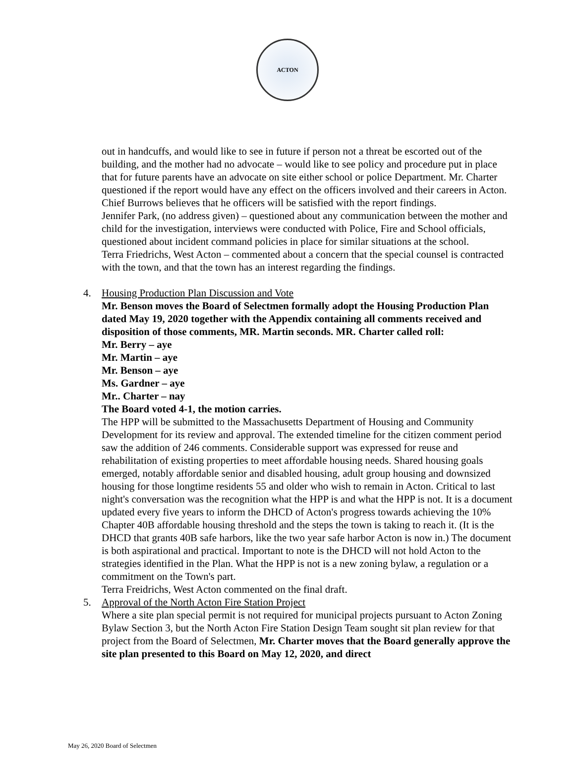ACTON
out in handcuffs, and would like to see in future if person not a threat be escorted out of the building, and the mother had no advocate – would like to see policy and procedure put in place that for future parents have an advocate on site either school or police Department. Mr. Charter questioned if the report would have any effect on the officers involved and their careers in Acton. Chief Burrows believes that he officers will be satisfied with the report findings.
Jennifer Park, (no address given) – questioned about any communication between the mother and child for the investigation, interviews were conducted with Police, Fire and School officials, questioned about incident command policies in place for similar situations at the school.
Terra Friedrichs, West Acton – commented about a concern that the special counsel is contracted with the town, and that the town has an interest regarding the findings.
4. Housing Production Plan Discussion and Vote
Mr. Benson moves the Board of Selectmen formally adopt the Housing Production Plan dated May 19, 2020 together with the Appendix containing all comments received and disposition of those comments, MR. Martin seconds. MR. Charter called roll:
Mr. Berry – aye
Mr. Martin – aye
Mr. Benson – aye
Ms. Gardner – aye
Mr.. Charter – nay
The Board voted 4-1, the motion carries.
The HPP will be submitted to the Massachusetts Department of Housing and Community Development for its review and approval. The extended timeline for the citizen comment period saw the addition of 246 comments. Considerable support was expressed for reuse and rehabilitation of existing properties to meet affordable housing needs. Shared housing goals emerged, notably affordable senior and disabled housing, adult group housing and downsized housing for those longtime residents 55 and older who wish to remain in Acton. Critical to last night's conversation was the recognition what the HPP is and what the HPP is not. It is a document updated every five years to inform the DHCD of Acton's progress towards achieving the 10% Chapter 40B affordable housing threshold and the steps the town is taking to reach it. (It is the DHCD that grants 40B safe harbors, like the two year safe harbor Acton is now in.) The document is both aspirational and practical. Important to note is the DHCD will not hold Acton to the strategies identified in the Plan. What the HPP is not is a new zoning bylaw, a regulation or a commitment on the Town's part.
Terra Freidrichs, West Acton commented on the final draft.
5. Approval of the North Acton Fire Station Project
Where a site plan special permit is not required for municipal projects pursuant to Acton Zoning Bylaw Section 3, but the North Acton Fire Station Design Team sought sit plan review for that project from the Board of Selectmen, Mr. Charter moves that the Board generally approve the site plan presented to this Board on May 12, 2020, and direct
May 26, 2020 Board of Selectmen